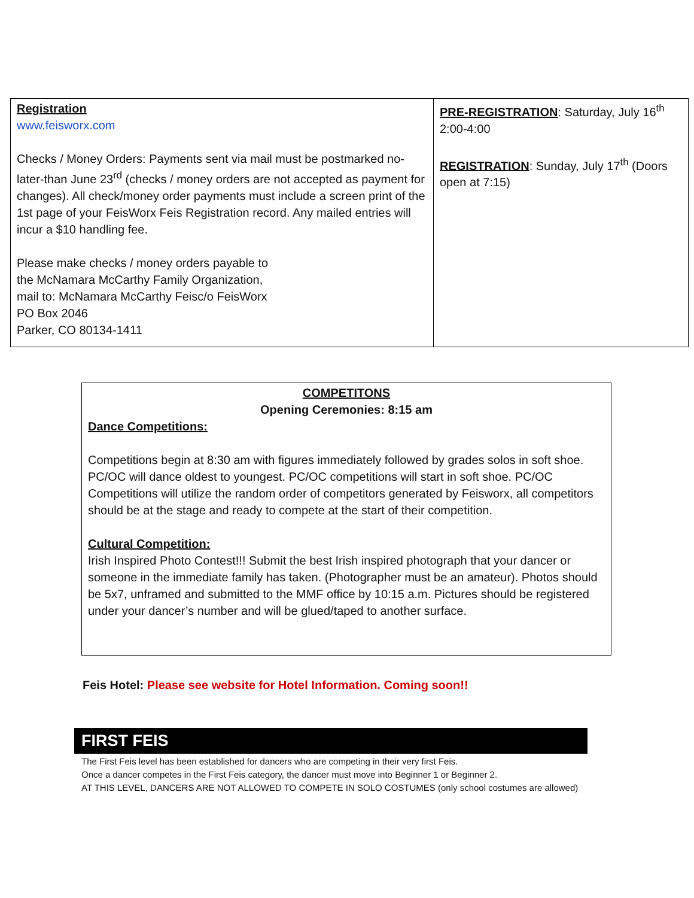| Registration www.feisworx.com Checks / Money Orders: Payments sent via mail must be postmarked no-later-than June 23<sup>rd</sup> (checks / money orders are not accepted as payment for changes). All check/money order payments must include a screen print of the 1st page of your FeisWorx Feis Registration record. Any mailed entries will incur a $10 handling fee. Please make checks / money orders payable to the McNamara McCarthy Family Organization, mail to: McNamara McCarthy Feisc/o FeisWorx PO Box 2046 Parker, CO 80134-1411 | PRE-REGISTRATION : Saturday, July 16<sup>th</sup> 2:00-4:00 REGISTRATION : Sunday, July 17<sup>th</sup> (Doors open at 7:15) |
COMPETITONS
Opening Ceremonies: 8:15 am
Dance Competitions:
Competitions begin at 8:30 am with figures immediately followed by grades solos in soft shoe. PC/OC will dance oldest to youngest. PC/OC competitions will start in soft shoe. PC/OC Competitions will utilize the random order of competitors generated by Feisworx, all competitors should be at the stage and ready to compete at the start of their competition.
Cultural Competition:
Irish Inspired Photo Contest!!! Submit the best Irish inspired photograph that your dancer or someone in the immediate family has taken. (Photographer must be an amateur). Photos should be 5x7, unframed and submitted to the MMF office by 10:15 a.m. Pictures should be registered under your dancer’s number and will be glued/taped to another surface.
Feis Hotel: Please see website for Hotel Information. Coming soon!!
FIRST FEIS
The First Feis level has been established for dancers who are competing in their very first Feis.
Once a dancer competes in the First Feis category, the dancer must move into Beginner 1 or Beginner 2.
AT THIS LEVEL, DANCERS ARE NOT ALLOWED TO COMPETE IN SOLO COSTUMES (only school costumes are allowed)